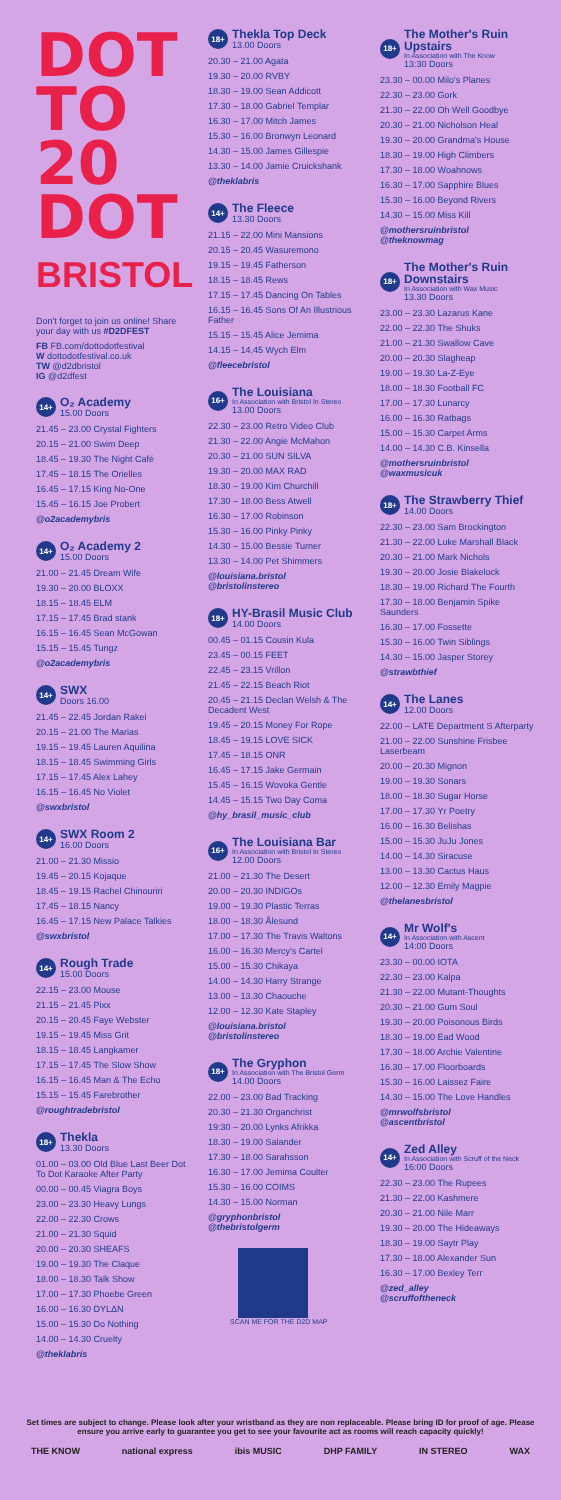DOT
TO 20
DOT
BRISTOL
Don't forget to join us online! Share your day with us #D2DFEST
FB FB.com/dottodotfestival
W dottodotfestival.co.uk
TW @d2dbristol
IG @d2dfest
14+
O₂ Academy
15.00 Doors
21.45 – 23.00 Crystal Fighters
20.15 – 21.00 Swim Deep
18.45 – 19.30 The Night Café
17.45 – 18.15 The Orielles
16.45 – 17.15 King No-One
15.45 – 16.15 Joe Probert
@o2academybris
14+
O₂ Academy 2
15.00 Doors
21.00 – 21.45 Dream Wife
19.30 – 20.00 BLOXX
18.15 – 18.45 ELM
17.15 – 17.45 Brad stank
16.15 – 16.45 Sean McGowan
15.15 – 15.45 Tungz
@o2academybris
14+
SWX
Doors 16.00
21.45 – 22.45 Jordan Rakei
20.15 – 21.00 The Marias
19.15 – 19.45 Lauren Aquilina
18.15 – 18.45 Swimming Girls
17.15 – 17.45 Alex Lahey
16.15 – 16.45 No Violet
@swxbristol
14+
SWX Room 2
16.00 Doors
21.00 – 21.30 Missio
19.45 – 20.15 Kojaque
18.45 – 19.15 Rachel Chinouriri
17.45 – 18.15 Nancy
16.45 – 17.15 New Palace Talkies
@swxbristol
14+
Rough Trade
15.00 Doors
22.15 – 23.00 Mouse
21.15 – 21.45 Pixx
20.15 – 20.45 Faye Webster
19.15 – 19.45 Miss Grit
18.15 – 18.45 Langkamer
17.15 – 17.45 The Slow Show
16.15 – 16.45 Man & The Echo
15.15 – 15.45 Farebrother
@roughtradebristol
18+
Thekla
13.30 Doors
01.00 – 03.00 Old Blue Last Beer Dot To Dot Karaoke After Party
00.00 – 00.45 Viagra Boys
23.00 – 23.30 Heavy Lungs
22.00 – 22.30 Crows
21.00 – 21.30 Squid
20.00 – 20.30 SHEAFS
19.00 – 19.30 The Claque
18.00 – 18.30 Talk Show
17.00 – 17.30 Phoebe Green
16.00 – 16.30 DYLΔN
15.00 – 15.30 Do Nothing
14.00 – 14.30 Cruelty
@theklabris
18+
Thekla Top Deck
13.00 Doors
20.30 – 21.00 Agata
19.30 – 20.00 RVBY
18.30 – 19.00 Sean Addicott
17.30 – 18.00 Gabriel Templar
16.30 – 17.00 Mitch James
15.30 – 16.00 Bronwyn Leonard
14.30 – 15.00 James Gillespie
13.30 – 14.00 Jamie Cruickshank
@theklabris
14+
The Fleece
13.30 Doors
21.15 – 22.00 Mini Mansions
20.15 – 20.45 Wasuremono
19.15 – 19.45 Fatherson
18.15 – 18.45 Rews
17.15 – 17.45 Dancing On Tables
16.15 – 16.45 Sons Of An Illustrious Father
15.15 – 15.45 Alice Jemima
14.15 – 14.45 Wych Elm
@fleecebristol
16+
The Louisiana
In Association with Bristol In Stereo
13.00 Doors
22.30 – 23.00 Retro Video Club
21.30 – 22.00 Angie McMahon
20.30 – 21.00 SUN SILVA
19.30 – 20.00 MAX RAD
18.30 – 19.00 Kim Churchill
17.30 – 18.00 Bess Atwell
16.30 – 17.00 Robinson
15.30 – 16.00 Pinky Pinky
14.30 – 15.00 Bessie Turner
13.30 – 14.00 Pet Shimmers
@louisiana.bristol
@bristolinstereo
18+
HY-Brasil Music Club
14.00 Doors
00.45 – 01.15 Cousin Kula
23.45 – 00.15 FEET
22.45 – 23.15 Vrillon
21.45 – 22.15 Beach Riot
20.45 – 21.15 Declan Welsh & The Decadent West
19.45 – 20.15 Money For Rope
18.45 – 19.15 LOVE SICK
17.45 – 18.15 ONR
16.45 – 17.15 Jake Germain
15.45 – 16.15 Wovoka Gentle
14.45 – 15.15 Two Day Coma
@hy_brasil_music_club
16+
The Louisiana Bar
In Association with Bristol In Stereo
12.00 Doors
21.00 – 21.30 The Desert
20.00 – 20.30 INDIGOs
19.00 – 19.30 Plastic Terras
18.00 – 18.30 Ålesund
17.00 – 17.30 The Travis Waltons
16.00 – 16.30 Mercy's Cartel
15.00 – 15.30 Chikaya
14.00 – 14.30 Harry Strange
13.00 – 13.30 Chaouche
12.00 – 12.30 Kate Stapley
@louisiana.bristol
@bristolinstereo
18+
The Gryphon
In Association with The Bristol Germ
14.00 Doors
22.00 – 23.00 Bad Tracking
20.30 – 21.30 Organchrist
19:30 – 20.00 Lynks Afrikka
18.30 – 19.00 Salander
17.30 – 18.00 Sarahsson
16.30 – 17.00 Jemima Coulter
15.30 – 16.00 COIMS
14.30 – 15.00 Norman
@gryphonbristol
@thebristolgerm
SCAN ME FOR THE D2D MAP
18+
The Mother's Ruin Upstairs
In Association with The Know
13:30 Doors
23.30 – 00.00 Milo's Planes
22.30 – 23.00 Gork
21.30 – 22.00 Oh Well Goodbye
20.30 – 21.00 Nicholson Heal
19.30 – 20.00 Grandma's House
18.30 – 19.00 High Climbers
17.30 – 18.00 Woahnows
16.30 – 17.00 Sapphire Blues
15.30 – 16.00 Beyond Rivers
14.30 – 15.00 Miss Kill
@mothersruinbristol
@theknowmag
18+
The Mother's Ruin Downstairs
In Association with Wax Music
13.30 Doors
23.00 – 23.30 Lazarus Kane
22.00 – 22.30 The Shuks
21.00 – 21.30 Swallow Cave
20.00 – 20.30 Slagheap
19.00 – 19.30 La-Z-Eye
18.00 – 18.30 Football FC
17.00 – 17.30 Lunarcy
16.00 – 16.30 Ratbags
15.00 – 15.30 Carpet Arms
14.00 – 14.30 C.B. Kinsella
@mothersruinbristol
@waxmusicuk
18+
The Strawberry Thief
14.00 Doors
22.30 – 23.00 Sam Brockington
21.30 – 22.00 Luke Marshall Black
20.30 – 21.00 Mark Nichols
19.30 – 20.00 Josie Blakelock
18.30 – 19.00 Richard The Fourth
17.30 – 18.00 Benjamin Spike Saunders
16.30 – 17.00 Fossette
15.30 – 16.00 Twin Siblings
14.30 – 15.00 Jasper Storey
@strawbthief
14+
The Lanes
12.00 Doors
22.00 – LATE Department S Afterparty
21.00 – 22.00 Sunshine Frisbee Laserbeam
20.00 – 20.30 Mignon
19.00 – 19.30 Sonars
18.00 – 18.30 Sugar Horse
17.00 – 17.30 Yr Poetry
16.00 – 16.30 Belishas
15.00 – 15.30 JuJu Jones
14.00 – 14.30 Siracuse
13.00 – 13.30 Cactus Haus
12.00 – 12.30 Emily Magpie
@thelanesbristol
14+
Mr Wolf's
In Association with Ascent
14:00 Doors
23.30 – 00.00 IOTA
22.30 – 23.00 Kalpa
21.30 – 22.00 Mutant-Thoughts
20.30 – 21.00 Gum Soul
19.30 – 20.00 Poisonous Birds
18.30 – 19.00 Ead Wood
17.30 – 18.00 Archie Valentine
16.30 – 17.00 Floorboards
15.30 – 16.00 Laissez Faire
14.30 – 15.00 The Love Handles
@mrwolfsbristol
@ascentbristol
14+
Zed Alley
In Association with Scruff of the Neck
16:00 Doors
22.30 – 23.00 The Rupees
21.30 – 22.00 Kashmere
20.30 – 21.00 Nile Marr
19.30 – 20.00 The Hideaways
18.30 – 19.00 Saytr Play
17.30 – 18.00 Alexander Sun
16.30 – 17.00 Bexley Terr
@zed_alley
@scruffoftheneck
Set times are subject to change. Please look after your wristband as they are non replaceable. Please bring ID for proof of age. Please ensure you arrive early to guarantee you get to see your favourite act as rooms will reach capacity quickly!
THE KNOW national express ibis MUSIC DHP FAMILY IN STEREO WAX